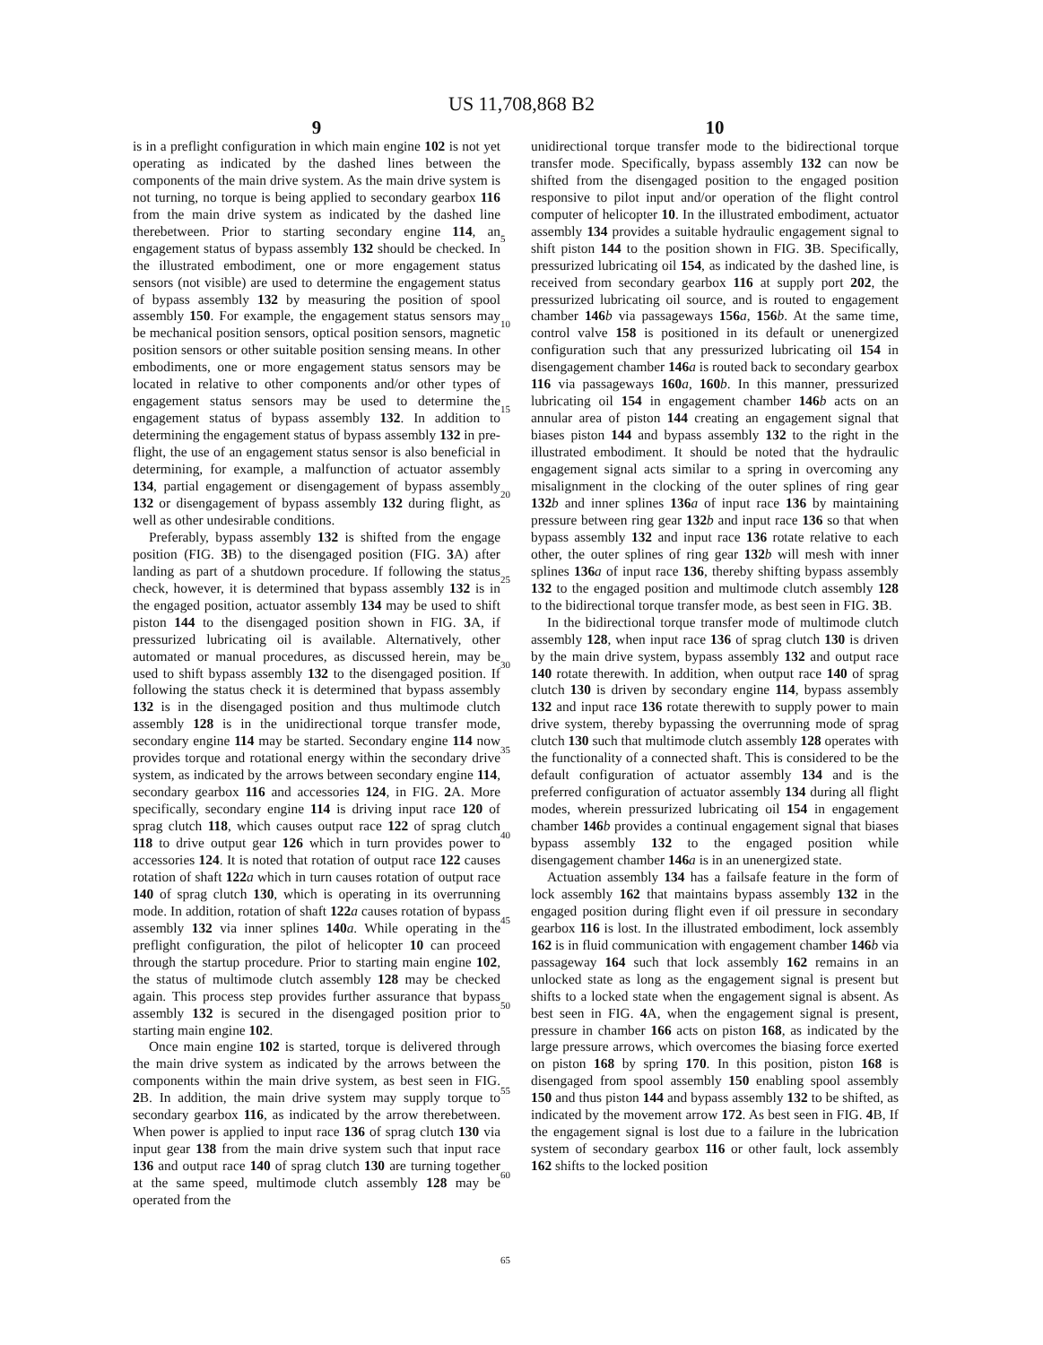US 11,708,868 B2
9
is in a preflight configuration in which main engine 102 is not yet operating as indicated by the dashed lines between the components of the main drive system. As the main drive system is not turning, no torque is being applied to secondary gearbox 116 from the main drive system as indicated by the dashed line therebetween. Prior to starting secondary engine 114, an engagement status of bypass assembly 132 should be checked. In the illustrated embodiment, one or more engagement status sensors (not visible) are used to determine the engagement status of bypass assembly 132 by measuring the position of spool assembly 150. For example, the engagement status sensors may be mechanical position sensors, optical position sensors, magnetic position sensors or other suitable position sensing means. In other embodiments, one or more engagement status sensors may be located in relative to other components and/or other types of engagement status sensors may be used to determine the engagement status of bypass assembly 132. In addition to determining the engagement status of bypass assembly 132 in pre-flight, the use of an engagement status sensor is also beneficial in determining, for example, a malfunction of actuator assembly 134, partial engagement or disengagement of bypass assembly 132 or disengagement of bypass assembly 132 during flight, as well as other undesirable conditions.
Preferably, bypass assembly 132 is shifted from the engage position (FIG. 3 B) to the disengaged position (FIG. 3 A) after landing as part of a shutdown procedure. If following the status check, however, it is determined that bypass assembly 132 is in the engaged position, actuator assembly 134 may be used to shift piston 144 to the disengaged position shown in FIG. 3 A, if pressurized lubricating oil is available. Alternatively, other automated or manual procedures, as discussed herein, may be used to shift bypass assembly 132 to the disengaged position. If following the status check it is determined that bypass assembly 132 is in the disengaged position and thus multimode clutch assembly 128 is in the unidirectional torque transfer mode, secondary engine 114 may be started. Secondary engine 114 now provides torque and rotational energy within the secondary drive system, as indicated by the arrows between secondary engine 114, secondary gearbox 116 and accessories 124, in FIG. 2 A. More specifically, secondary engine 114 is driving input race 120 of sprag clutch 118, which causes output race 122 of sprag clutch 118 to drive output gear 126 which in turn provides power to accessories 124. It is noted that rotation of output race 122 causes rotation of shaft 122 a which in turn causes rotation of output race 140 of sprag clutch 130, which is operating in its overrunning mode. In addition, rotation of shaft 122 a causes rotation of bypass assembly 132 via inner splines 140 a. While operating in the preflight configuration, the pilot of helicopter 10 can proceed through the startup procedure. Prior to starting main engine 102, the status of multimode clutch assembly 128 may be checked again. This process step provides further assurance that bypass assembly 132 is secured in the disengaged position prior to starting main engine 102.
Once main engine 102 is started, torque is delivered through the main drive system as indicated by the arrows between the components within the main drive system, as best seen in FIG. 2 B. In addition, the main drive system may supply torque to secondary gearbox 116, as indicated by the arrow therebetween. When power is applied to input race 136 of sprag clutch 130 via input gear 138 from the main drive system such that input race 136 and output race 140 of sprag clutch 130 are turning together at the same speed, multimode clutch assembly 128 may be operated from the
5
10
15
20
25
30
35
40
45
50
55
60
65
10
unidirectional torque transfer mode to the bidirectional torque transfer mode. Specifically, bypass assembly 132 can now be shifted from the disengaged position to the engaged position responsive to pilot input and/or operation of the flight control computer of helicopter 10. In the illustrated embodiment, actuator assembly 134 provides a suitable hydraulic engagement signal to shift piston 144 to the position shown in FIG. 3 B. Specifically, pressurized lubricating oil 154, as indicated by the dashed line, is received from secondary gearbox 116 at supply port 202, the pressurized lubricating oil source, and is routed to engagement chamber 146 b via passageways 156 a, 156 b. At the same time, control valve 158 is positioned in its default or unenergized configuration such that any pressurized lubricating oil 154 in disengagement chamber 146 a is routed back to secondary gearbox 116 via passageways 160 a, 160 b. In this manner, pressurized lubricating oil 154 in engagement chamber 146 b acts on an annular area of piston 144 creating an engagement signal that biases piston 144 and bypass assembly 132 to the right in the illustrated embodiment. It should be noted that the hydraulic engagement signal acts similar to a spring in overcoming any misalignment in the clocking of the outer splines of ring gear 132 b and inner splines 136 a of input race 136 by maintaining pressure between ring gear 132 b and input race 136 so that when bypass assembly 132 and input race 136 rotate relative to each other, the outer splines of ring gear 132 b will mesh with inner splines 136 a of input race 136, thereby shifting bypass assembly 132 to the engaged position and multimode clutch assembly 128 to the bidirectional torque transfer mode, as best seen in FIG. 3 B.
In the bidirectional torque transfer mode of multimode clutch assembly 128, when input race 136 of sprag clutch 130 is driven by the main drive system, bypass assembly 132 and output race 140 rotate therewith. In addition, when output race 140 of sprag clutch 130 is driven by secondary engine 114, bypass assembly 132 and input race 136 rotate therewith to supply power to main drive system, thereby bypassing the overrunning mode of sprag clutch 130 such that multimode clutch assembly 128 operates with the functionality of a connected shaft. This is considered to be the default configuration of actuator assembly 134 and is the preferred configuration of actuator assembly 134 during all flight modes, wherein pressurized lubricating oil 154 in engagement chamber 146 b provides a continual engagement signal that biases bypass assembly 132 to the engaged position while disengagement chamber 146 a is in an unenergized state.
Actuation assembly 134 has a failsafe feature in the form of lock assembly 162 that maintains bypass assembly 132 in the engaged position during flight even if oil pressure in secondary gearbox 116 is lost. In the illustrated embodiment, lock assembly 162 is in fluid communication with engagement chamber 146 b via passageway 164 such that lock assembly 162 remains in an unlocked state as long as the engagement signal is present but shifts to a locked state when the engagement signal is absent. As best seen in FIG. 4 A, when the engagement signal is present, pressure in chamber 166 acts on piston 168, as indicated by the large pressure arrows, which overcomes the biasing force exerted on piston 168 by spring 170. In this position, piston 168 is disengaged from spool assembly 150 enabling spool assembly 150 and thus piston 144 and bypass assembly 132 to be shifted, as indicated by the movement arrow 172. As best seen in FIG. 4 B, If the engagement signal is lost due to a failure in the lubrication system of secondary gearbox 116 or other fault, lock assembly 162 shifts to the locked position